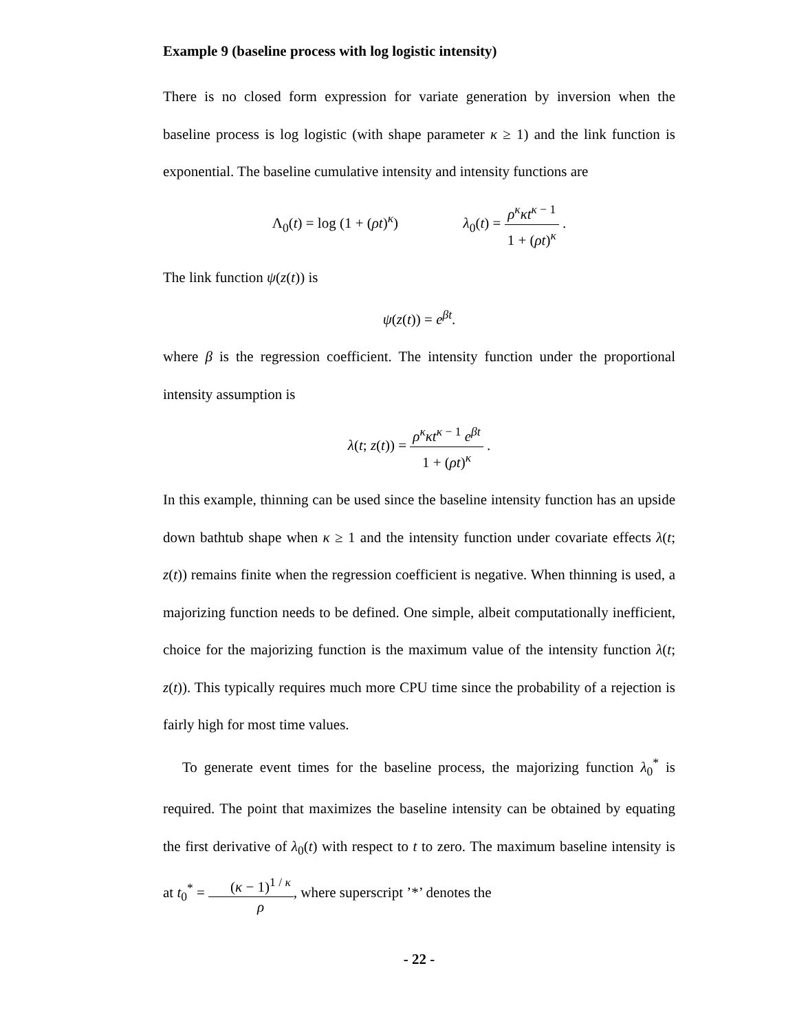Example 9 (baseline process with log logistic intensity)
There is no closed form expression for variate generation by inversion when the baseline process is log logistic (with shape parameter κ ≥ 1) and the link function is exponential. The baseline cumulative intensity and intensity functions are
Λ<sub>0</sub>(t) = log (1 + (ρt)<sup>κ</sup>) λ<sub>0</sub>(t) = ρ<sup>κ</sup>κt<sup>κ − 1</sup> 1 + (ρt)<sup>κ</sup> .
The link function ψ(z(t)) is
ψ(z(t)) = e<sup>βt</sup>.
where β is the regression coefficient. The intensity function under the proportional intensity assumption is
λ(t; z(t)) = ρ<sup>κ</sup>κt<sup>κ − 1</sup> e<sup>βt</sup> 1 + (ρt)<sup>κ</sup> .
In this example, thinning can be used since the baseline intensity function has an upside down bathtub shape when κ ≥ 1 and the intensity function under covariate effects λ(t; z(t)) remains finite when the regression coefficient is negative. When thinning is used, a majorizing function needs to be defined. One simple, albeit computationally inefficient, choice for the majorizing function is the maximum value of the intensity function λ(t; z(t)). This typically requires much more CPU time since the probability of a rejection is fairly high for most time values.
To generate event times for the baseline process, the majorizing function λ<sub>0</sub><sup>*</sup> is required. The point that maximizes the baseline intensity can be obtained by equating the first derivative of λ<sub>0</sub>(t) with respect to t to zero. The maximum baseline intensity is at t<sub>0</sub><sup>*</sup> = (κ − 1)<sup>1 / κ</sup> ρ, where superscript ’*’ denotes the
- 22 -